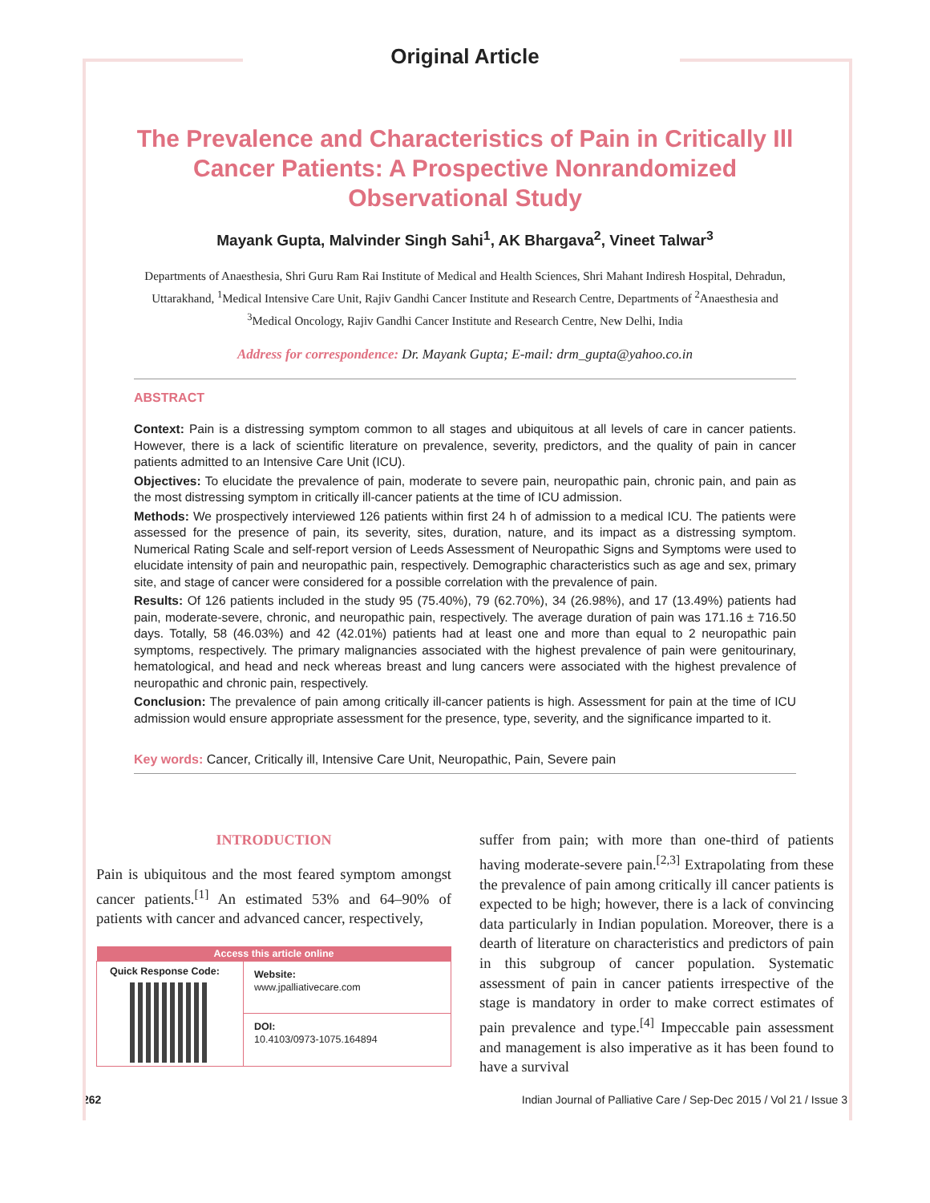Original Article
The Prevalence and Characteristics of Pain in Critically Ill Cancer Patients: A Prospective Nonrandomized Observational Study
Mayank Gupta, Malvinder Singh Sahi<sup>1</sup>, AK Bhargava<sup>2</sup>, Vineet Talwar<sup>3</sup>
Departments of Anaesthesia, Shri Guru Ram Rai Institute of Medical and Health Sciences, Shri Mahant Indiresh Hospital, Dehradun, Uttarakhand, <sup>1</sup>Medical Intensive Care Unit, Rajiv Gandhi Cancer Institute and Research Centre, Departments of <sup>2</sup>Anaesthesia and <sup>3</sup>Medical Oncology, Rajiv Gandhi Cancer Institute and Research Centre, New Delhi, India
Address for correspondence: Dr. Mayank Gupta; E-mail: drm_gupta@yahoo.co.in
ABSTRACT
Context: Pain is a distressing symptom common to all stages and ubiquitous at all levels of care in cancer patients. However, there is a lack of scientific literature on prevalence, severity, predictors, and the quality of pain in cancer patients admitted to an Intensive Care Unit (ICU).
Objectives: To elucidate the prevalence of pain, moderate to severe pain, neuropathic pain, chronic pain, and pain as the most distressing symptom in critically ill-cancer patients at the time of ICU admission.
Methods: We prospectively interviewed 126 patients within first 24 h of admission to a medical ICU. The patients were assessed for the presence of pain, its severity, sites, duration, nature, and its impact as a distressing symptom. Numerical Rating Scale and self-report version of Leeds Assessment of Neuropathic Signs and Symptoms were used to elucidate intensity of pain and neuropathic pain, respectively. Demographic characteristics such as age and sex, primary site, and stage of cancer were considered for a possible correlation with the prevalence of pain.
Results: Of 126 patients included in the study 95 (75.40%), 79 (62.70%), 34 (26.98%), and 17 (13.49%) patients had pain, moderate-severe, chronic, and neuropathic pain, respectively. The average duration of pain was 171.16 ± 716.50 days. Totally, 58 (46.03%) and 42 (42.01%) patients had at least one and more than equal to 2 neuropathic pain symptoms, respectively. The primary malignancies associated with the highest prevalence of pain were genitourinary, hematological, and head and neck whereas breast and lung cancers were associated with the highest prevalence of neuropathic and chronic pain, respectively.
Conclusion: The prevalence of pain among critically ill-cancer patients is high. Assessment for pain at the time of ICU admission would ensure appropriate assessment for the presence, type, severity, and the significance imparted to it.
Key words: Cancer, Critically ill, Intensive Care Unit, Neuropathic, Pain, Severe pain
INTRODUCTION
Pain is ubiquitous and the most feared symptom amongst cancer patients.<sup>[1]</sup> An estimated 53% and 64–90% of patients with cancer and advanced cancer, respectively,
| Access this article online | |
| --- | --- |
| Quick Response Code: | Website: www.jpalliativecare.com |
| | DOI: 10.4103/0973-1075.164894 |
suffer from pain; with more than one-third of patients having moderate-severe pain.<sup>[2,3]</sup> Extrapolating from these the prevalence of pain among critically ill cancer patients is expected to be high; however, there is a lack of convincing data particularly in Indian population. Moreover, there is a dearth of literature on characteristics and predictors of pain in this subgroup of cancer population. Systematic assessment of pain in cancer patients irrespective of the stage is mandatory in order to make correct estimates of pain prevalence and type.<sup>[4]</sup> Impeccable pain assessment and management is also imperative as it has been found to have a survival
262 Indian Journal of Palliative Care / Sep-Dec 2015 / Vol 21 / Issue 3